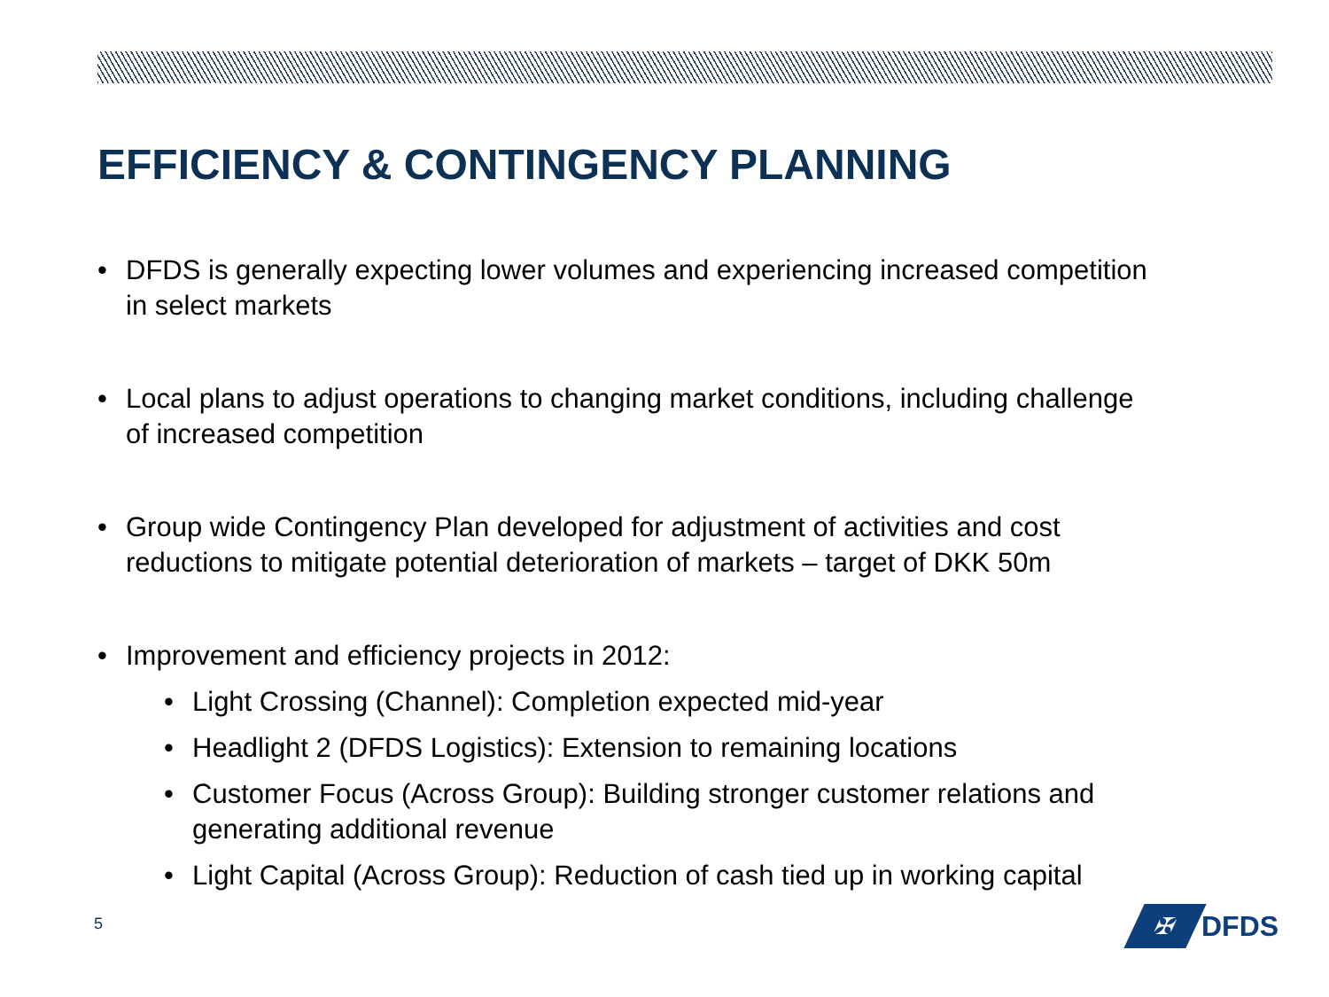EFFICIENCY & CONTINGENCY PLANNING
• DFDS is generally expecting lower volumes and experiencing increased competition in select markets
• Local plans to adjust operations to changing market conditions, including challenge of increased competition
• Group wide Contingency Plan developed for adjustment of activities and cost reductions to mitigate potential deterioration of markets – target of DKK 50m
• Improvement and efficiency projects in 2012:
• Light Crossing (Channel): Completion expected mid-year
• Headlight 2 (DFDS Logistics): Extension to remaining locations
• Customer Focus (Across Group): Building stronger customer relations and generating additional revenue
• Light Capital (Across Group): Reduction of cash tied up in working capital
5
✠
DFDS